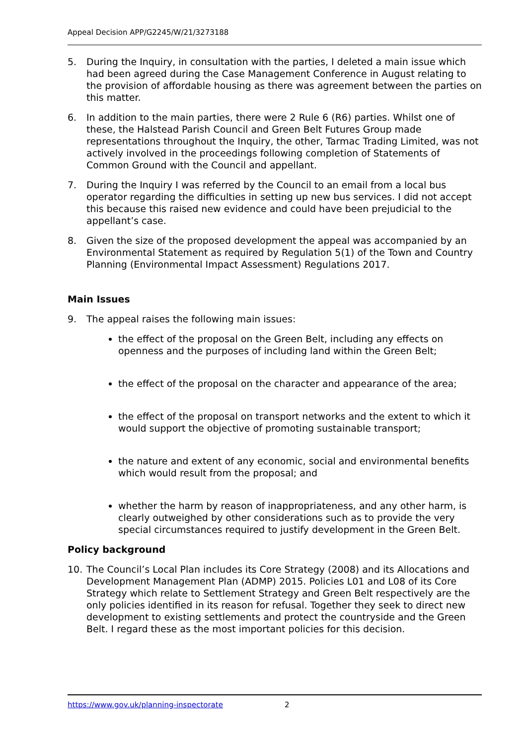Appeal Decision APP/G2245/W/21/3273188
5. During the Inquiry, in consultation with the parties, I deleted a main issue which had been agreed during the Case Management Conference in August relating to the provision of affordable housing as there was agreement between the parties on this matter.
6. In addition to the main parties, there were 2 Rule 6 (R6) parties. Whilst one of these, the Halstead Parish Council and Green Belt Futures Group made representations throughout the Inquiry, the other, Tarmac Trading Limited, was not actively involved in the proceedings following completion of Statements of Common Ground with the Council and appellant.
7. During the Inquiry I was referred by the Council to an email from a local bus operator regarding the difficulties in setting up new bus services. I did not accept this because this raised new evidence and could have been prejudicial to the appellant’s case.
8. Given the size of the proposed development the appeal was accompanied by an Environmental Statement as required by Regulation 5(1) of the Town and Country Planning (Environmental Impact Assessment) Regulations 2017.
Main Issues
9. The appeal raises the following main issues:
the effect of the proposal on the Green Belt, including any effects on openness and the purposes of including land within the Green Belt;
the effect of the proposal on the character and appearance of the area;
the effect of the proposal on transport networks and the extent to which it would support the objective of promoting sustainable transport;
the nature and extent of any economic, social and environmental benefits which would result from the proposal; and
whether the harm by reason of inappropriateness, and any other harm, is clearly outweighed by other considerations such as to provide the very special circumstances required to justify development in the Green Belt.
Policy background
10. The Council’s Local Plan includes its Core Strategy (2008) and its Allocations and Development Management Plan (ADMP) 2015. Policies L01 and L08 of its Core Strategy which relate to Settlement Strategy and Green Belt respectively are the only policies identified in its reason for refusal. Together they seek to direct new development to existing settlements and protect the countryside and the Green Belt. I regard these as the most important policies for this decision.
https://www.gov.uk/planning-inspectorate 2